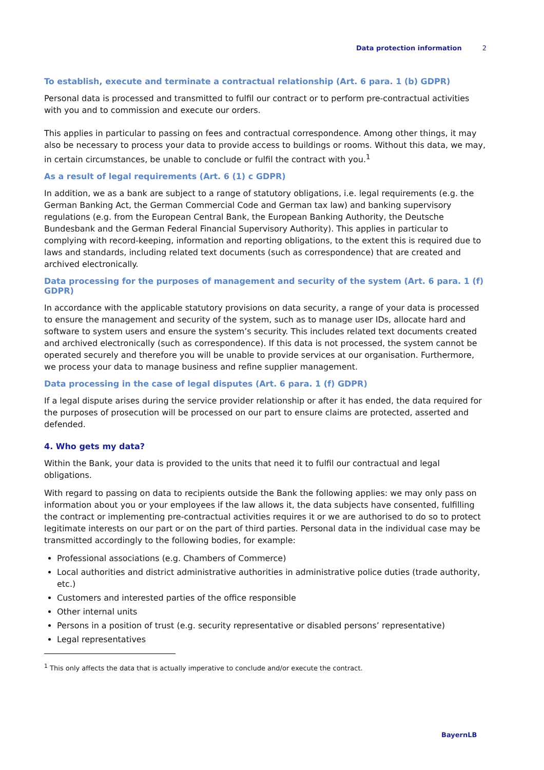Data protection information 2
To establish, execute and terminate a contractual relationship (Art. 6 para. 1 (b) GDPR)
Personal data is processed and transmitted to fulfil our contract or to perform pre-contractual activities with you and to commission and execute our orders.
This applies in particular to passing on fees and contractual correspondence. Among other things, it may also be necessary to process your data to provide access to buildings or rooms. Without this data, we may, in certain circumstances, be unable to conclude or fulfil the contract with you.<sup>1</sup>
As a result of legal requirements (Art. 6 (1) c GDPR)
In addition, we as a bank are subject to a range of statutory obligations, i.e. legal requirements (e.g. the German Banking Act, the German Commercial Code and German tax law) and banking supervisory regulations (e.g. from the European Central Bank, the European Banking Authority, the Deutsche Bundesbank and the German Federal Financial Supervisory Authority). This applies in particular to complying with record-keeping, information and reporting obligations, to the extent this is required due to laws and standards, including related text documents (such as correspondence) that are created and archived electronically.
Data processing for the purposes of management and security of the system (Art. 6 para. 1 (f) GDPR)
In accordance with the applicable statutory provisions on data security, a range of your data is processed to ensure the management and security of the system, such as to manage user IDs, allocate hard and software to system users and ensure the system’s security. This includes related text documents created and archived electronically (such as correspondence). If this data is not processed, the system cannot be operated securely and therefore you will be unable to provide services at our organisation. Furthermore, we process your data to manage business and refine supplier management.
Data processing in the case of legal disputes (Art. 6 para. 1 (f) GDPR)
If a legal dispute arises during the service provider relationship or after it has ended, the data required for the purposes of prosecution will be processed on our part to ensure claims are protected, asserted and defended.
4. Who gets my data?
Within the Bank, your data is provided to the units that need it to fulfil our contractual and legal obligations.
With regard to passing on data to recipients outside the Bank the following applies: we may only pass on information about you or your employees if the law allows it, the data subjects have consented, fulfilling the contract or implementing pre-contractual activities requires it or we are authorised to do so to protect legitimate interests on our part or on the part of third parties. Personal data in the individual case may be transmitted accordingly to the following bodies, for example:
Professional associations (e.g. Chambers of Commerce)
Local authorities and district administrative authorities in administrative police duties (trade authority, etc.)
Customers and interested parties of the office responsible
Other internal units
Persons in a position of trust (e.g. security representative or disabled persons’ representative)
Legal representatives
<sup>1</sup> This only affects the data that is actually imperative to conclude and/or execute the contract.
BayernLB